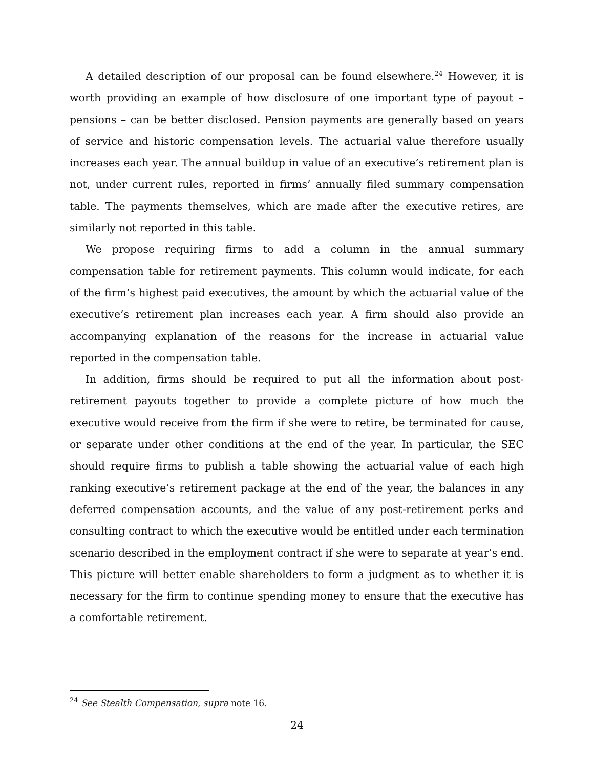A detailed description of our proposal can be found elsewhere.<sup>24</sup> However, it is worth providing an example of how disclosure of one important type of payout – pensions – can be better disclosed. Pension payments are generally based on years of service and historic compensation levels. The actuarial value therefore usually increases each year. The annual buildup in value of an executive’s retirement plan is not, under current rules, reported in firms’ annually filed summary compensation table. The payments themselves, which are made after the executive retires, are similarly not reported in this table.
We propose requiring firms to add a column in the annual summary compensation table for retirement payments. This column would indicate, for each of the firm’s highest paid executives, the amount by which the actuarial value of the executive’s retirement plan increases each year. A firm should also provide an accompanying explanation of the reasons for the increase in actuarial value reported in the compensation table.
In addition, firms should be required to put all the information about post-retirement payouts together to provide a complete picture of how much the executive would receive from the firm if she were to retire, be terminated for cause, or separate under other conditions at the end of the year. In particular, the SEC should require firms to publish a table showing the actuarial value of each high ranking executive’s retirement package at the end of the year, the balances in any deferred compensation accounts, and the value of any post-retirement perks and consulting contract to which the executive would be entitled under each termination scenario described in the employment contract if she were to separate at year’s end. This picture will better enable shareholders to form a judgment as to whether it is necessary for the firm to continue spending money to ensure that the executive has a comfortable retirement.
<sup>24</sup> See Stealth Compensation, supra note 16.
24